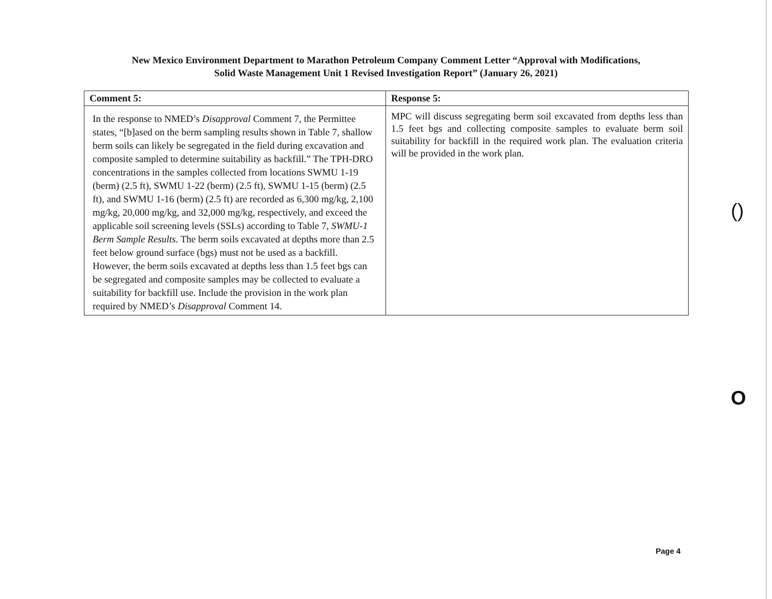New Mexico Environment Department to Marathon Petroleum Company Comment Letter “Approval with Modifications,
Solid Waste Management Unit 1 Revised Investigation Report” (January 26, 2021)
| Comment 5: | Response 5: |
| --- | --- |
| In the response to NMED’s Disapproval Comment 7, the Permittee states, “[b]ased on the berm sampling results shown in Table 7, shallow berm soils can likely be segregated in the field during excavation and composite sampled to determine suitability as backfill.” The TPH-DRO concentrations in the samples collected from locations SWMU 1-19 (berm) (2.5 ft), SWMU 1-22 (berm) (2.5 ft), SWMU 1-15 (berm) (2.5 ft), and SWMU 1-16 (berm) (2.5 ft) are recorded as 6,300 mg/kg, 2,100 mg/kg, 20,000 mg/kg, and 32,000 mg/kg, respectively, and exceed the applicable soil screening levels (SSLs) according to Table 7, SWMU-1 Berm Sample Results. The berm soils excavated at depths more than 2.5 feet below ground surface (bgs) must not be used as a backfill. However, the berm soils excavated at depths less than 1.5 feet bgs can be segregated and composite samples may be collected to evaluate a suitability for backfill use. Include the provision in the work plan required by NMED’s Disapproval Comment 14. | MPC will discuss segregating berm soil excavated from depths less than 1.5 feet bgs and collecting composite samples to evaluate berm soil suitability for backfill in the required work plan. The evaluation criteria will be provided in the work plan. |
()
O
Page 4